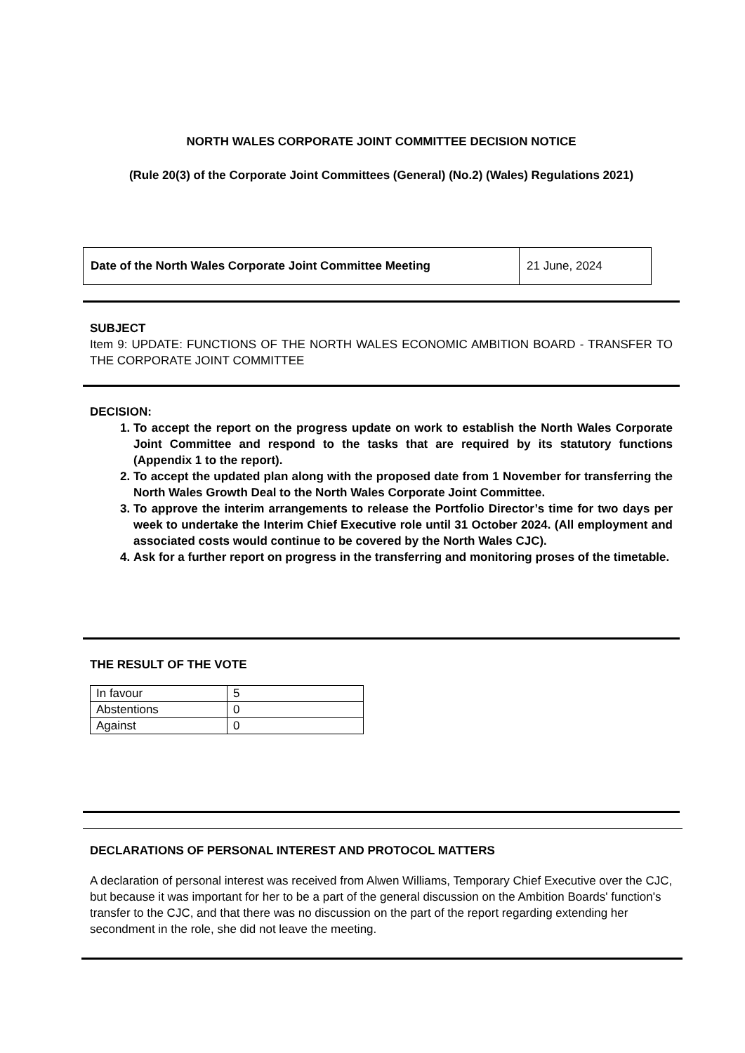NORTH WALES CORPORATE JOINT COMMITTEE DECISION NOTICE
(Rule 20(3) of the Corporate Joint Committees (General) (No.2) (Wales) Regulations 2021)
| Date of the North Wales Corporate Joint Committee Meeting | 21 June, 2024 |
SUBJECT
Item 9: UPDATE: FUNCTIONS OF THE NORTH WALES ECONOMIC AMBITION BOARD - TRANSFER TO THE CORPORATE JOINT COMMITTEE
DECISION:
1. To accept the report on the progress update on work to establish the North Wales Corporate Joint Committee and respond to the tasks that are required by its statutory functions (Appendix 1 to the report).
2. To accept the updated plan along with the proposed date from 1 November for transferring the North Wales Growth Deal to the North Wales Corporate Joint Committee.
3. To approve the interim arrangements to release the Portfolio Director’s time for two days per week to undertake the Interim Chief Executive role until 31 October 2024. (All employment and associated costs would continue to be covered by the North Wales CJC).
4. Ask for a further report on progress in the transferring and monitoring proses of the timetable.
THE RESULT OF THE VOTE
| In favour | 5 |
| Abstentions | 0 |
| Against | 0 |
DECLARATIONS OF PERSONAL INTEREST AND PROTOCOL MATTERS
A declaration of personal interest was received from Alwen Williams, Temporary Chief Executive over the CJC, but because it was important for her to be a part of the general discussion on the Ambition Boards' function's transfer to the CJC, and that there was no discussion on the part of the report regarding extending her secondment in the role, she did not leave the meeting.